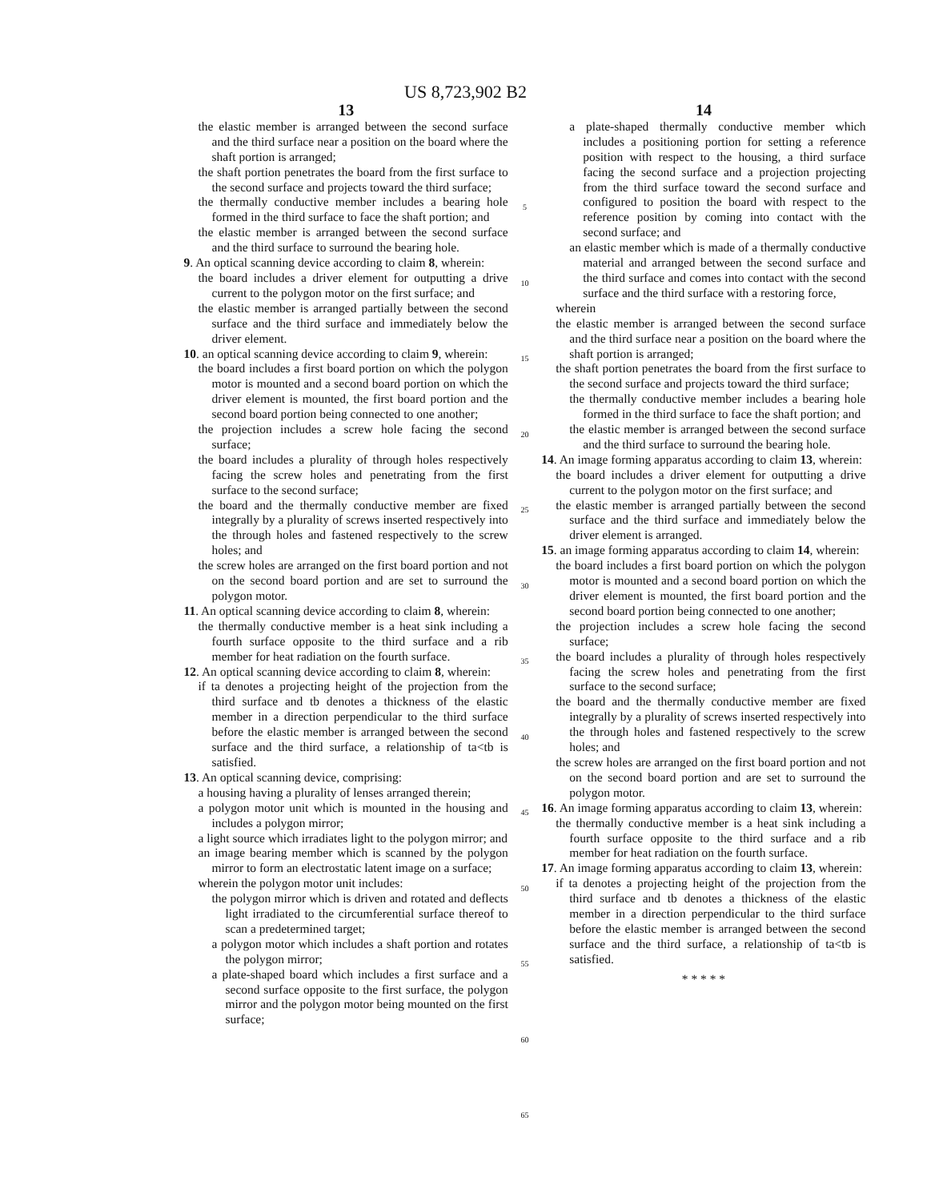US 8,723,902 B2
13
the elastic member is arranged between the second surface and the third surface near a position on the board where the shaft portion is arranged;
the shaft portion penetrates the board from the first surface to the second surface and projects toward the third surface;
the thermally conductive member includes a bearing hole formed in the third surface to face the shaft portion; and
the elastic member is arranged between the second surface and the third surface to surround the bearing hole.
9. An optical scanning device according to claim 8, wherein:
the board includes a driver element for outputting a drive current to the polygon motor on the first surface; and
the elastic member is arranged partially between the second surface and the third surface and immediately below the driver element.
10. an optical scanning device according to claim 9, wherein:
the board includes a first board portion on which the polygon motor is mounted and a second board portion on which the driver element is mounted, the first board portion and the second board portion being connected to one another;
the projection includes a screw hole facing the second surface;
the board includes a plurality of through holes respectively facing the screw holes and penetrating from the first surface to the second surface;
the board and the thermally conductive member are fixed integrally by a plurality of screws inserted respectively into the through holes and fastened respectively to the screw holes; and
the screw holes are arranged on the first board portion and not on the second board portion and are set to surround the polygon motor.
11. An optical scanning device according to claim 8, wherein:
the thermally conductive member is a heat sink including a fourth surface opposite to the third surface and a rib member for heat radiation on the fourth surface.
12. An optical scanning device according to claim 8, wherein:
if ta denotes a projecting height of the projection from the third surface and tb denotes a thickness of the elastic member in a direction perpendicular to the third surface before the elastic member is arranged between the second surface and the third surface, a relationship of ta<tb is satisfied.
13. An optical scanning device, comprising:
a housing having a plurality of lenses arranged therein;
a polygon motor unit which is mounted in the housing and includes a polygon mirror;
a light source which irradiates light to the polygon mirror; and
an image bearing member which is scanned by the polygon mirror to form an electrostatic latent image on a surface;
wherein the polygon motor unit includes:
the polygon mirror which is driven and rotated and deflects light irradiated to the circumferential surface thereof to scan a predetermined target;
a polygon motor which includes a shaft portion and rotates the polygon mirror;
a plate-shaped board which includes a first surface and a second surface opposite to the first surface, the polygon mirror and the polygon motor being mounted on the first surface;
5
10
15
20
25
30
35
40
45
50
55
60
65
14
a plate-shaped thermally conductive member which includes a positioning portion for setting a reference position with respect to the housing, a third surface facing the second surface and a projection projecting from the third surface toward the second surface and configured to position the board with respect to the reference position by coming into contact with the second surface; and
an elastic member which is made of a thermally conductive material and arranged between the second surface and the third surface and comes into contact with the second surface and the third surface with a restoring force,
wherein
the elastic member is arranged between the second surface and the third surface near a position on the board where the shaft portion is arranged;
the shaft portion penetrates the board from the first surface to the second surface and projects toward the third surface;
the thermally conductive member includes a bearing hole formed in the third surface to face the shaft portion; and
the elastic member is arranged between the second surface and the third surface to surround the bearing hole.
14. An image forming apparatus according to claim 13, wherein:
the board includes a driver element for outputting a drive current to the polygon motor on the first surface; and
the elastic member is arranged partially between the second surface and the third surface and immediately below the driver element is arranged.
15. an image forming apparatus according to claim 14, wherein:
the board includes a first board portion on which the polygon motor is mounted and a second board portion on which the driver element is mounted, the first board portion and the second board portion being connected to one another;
the projection includes a screw hole facing the second surface;
the board includes a plurality of through holes respectively facing the screw holes and penetrating from the first surface to the second surface;
the board and the thermally conductive member are fixed integrally by a plurality of screws inserted respectively into the through holes and fastened respectively to the screw holes; and
the screw holes are arranged on the first board portion and not on the second board portion and are set to surround the polygon motor.
16. An image forming apparatus according to claim 13, wherein:
the thermally conductive member is a heat sink including a fourth surface opposite to the third surface and a rib member for heat radiation on the fourth surface.
17. An image forming apparatus according to claim 13, wherein:
if ta denotes a projecting height of the projection from the third surface and tb denotes a thickness of the elastic member in a direction perpendicular to the third surface before the elastic member is arranged between the second surface and the third surface, a relationship of ta<tb is satisfied.
* * * * *